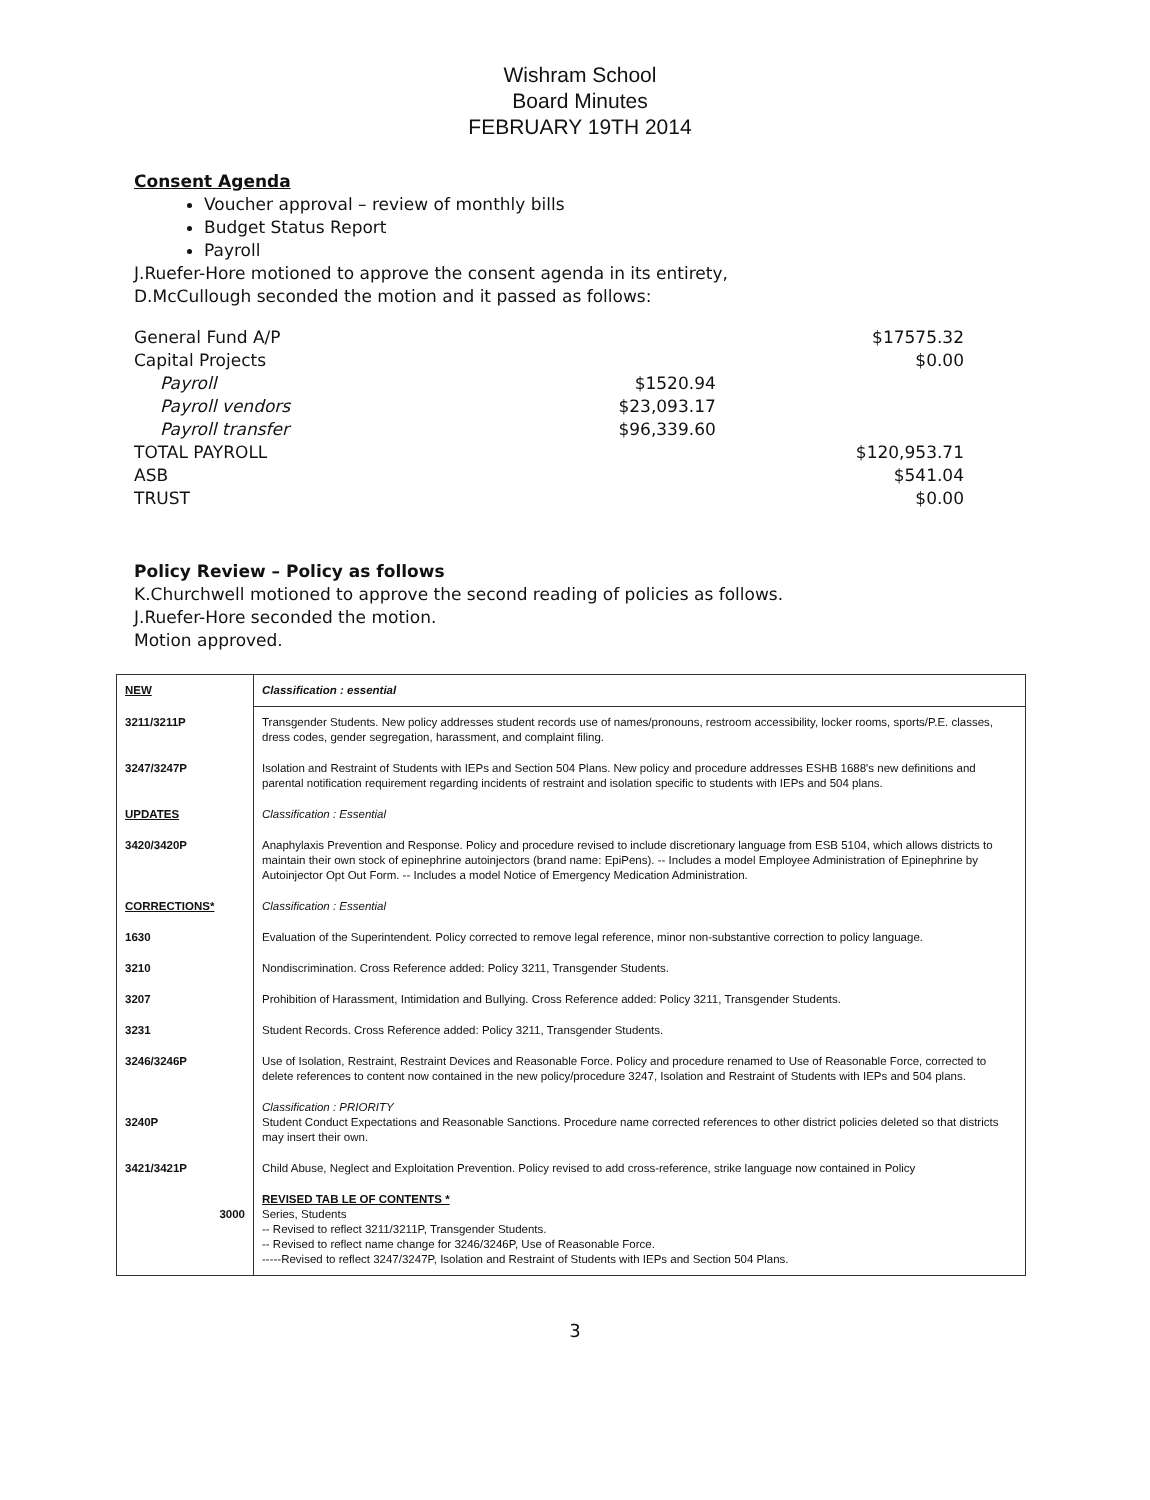Wishram School
Board Minutes
FEBRUARY 19TH 2014
Consent Agenda
Voucher approval – review of monthly bills
Budget Status Report
Payroll
J.Ruefer-Hore motioned to approve the consent agenda in its entirety,
D.McCullough seconded the motion and it passed as follows:
| General Fund A/P | | $17575.32 |
| Capital Projects | | $0.00 |
| Payroll | $1520.94 | |
| Payroll vendors | $23,093.17 | |
| Payroll transfer | $96,339.60 | |
| TOTAL PAYROLL | | $120,953.71 |
| ASB | | $541.04 |
| TRUST | | $0.00 |
Policy Review – Policy as follows
K.Churchwell motioned to approve the second reading of policies as follows.
J.Ruefer-Hore seconded the motion.
Motion approved.
| NEW | Classification : essential |
| 3211/3211P | Transgender Students. New policy addresses student records use of names/pronouns, restroom accessibility, locker rooms, sports/P.E. classes, dress codes, gender segregation, harassment, and complaint filing. |
| 3247/3247P | Isolation and Restraint of Students with IEPs and Section 504 Plans. New policy and procedure addresses ESHB 1688's new definitions and parental notification requirement regarding incidents of restraint and isolation specific to students with IEPs and 504 plans. |
| UPDATES | Classification : Essential |
| 3420/3420P | Anaphylaxis Prevention and Response. Policy and procedure revised to include discretionary language from ESB 5104, which allows districts to maintain their own stock of epinephrine autoinjectors (brand name: EpiPens). -- Includes a model Employee Administration of Epinephrine by Autoinjector Opt Out Form. -- Includes a model Notice of Emergency Medication Administration. |
| CORRECTIONS* | Classification : Essential |
| 1630 | Evaluation of the Superintendent. Policy corrected to remove legal reference, minor non-substantive correction to policy language. |
| 3210 | Nondiscrimination. Cross Reference added: Policy 3211, Transgender Students. |
| 3207 | Prohibition of Harassment, Intimidation and Bullying. Cross Reference added: Policy 3211, Transgender Students. |
| 3231 | Student Records. Cross Reference added: Policy 3211, Transgender Students. |
| 3246/3246P | Use of Isolation, Restraint, Restraint Devices and Reasonable Force. Policy and procedure renamed to Use of Reasonable Force, corrected to delete references to content now contained in the new policy/procedure 3247, Isolation and Restraint of Students with IEPs and 504 plans. |
| 3240P | Classification : PRIORITY Student Conduct Expectations and Reasonable Sanctions. Procedure name corrected references to other district policies deleted so that districts may insert their own. |
| 3421/3421P | Child Abuse, Neglect and Exploitation Prevention. Policy revised to add cross-reference, strike language now contained in Policy |
| 3000 | REVISED TAB LE OF CONTENTS * Series, Students -- Revised to reflect 3211/3211P, Transgender Students. -- Revised to reflect name change for 3246/3246P, Use of Reasonable Force. -----Revised to reflect 3247/3247P, Isolation and Restraint of Students with IEPs and Section 504 Plans. |
3